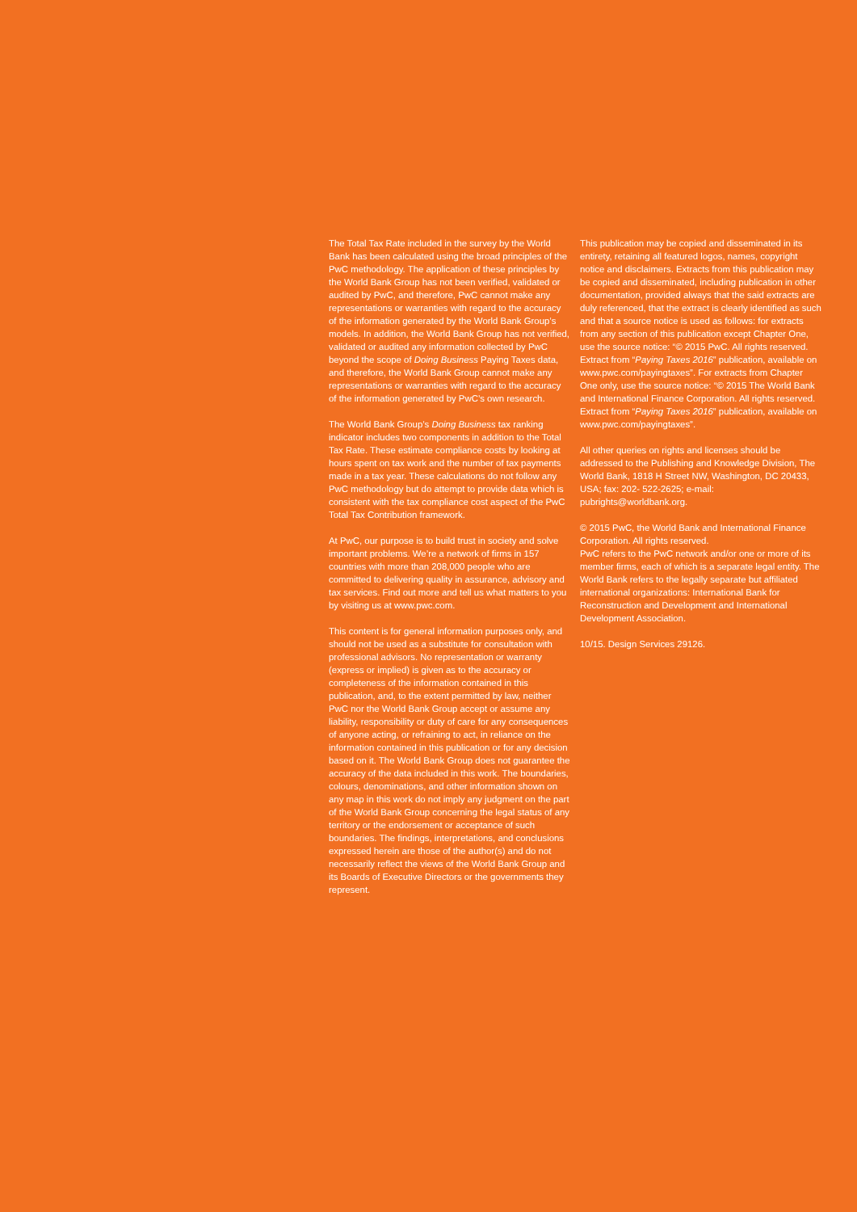The Total Tax Rate included in the survey by the World Bank has been calculated using the broad principles of the PwC methodology. The application of these principles by the World Bank Group has not been verified, validated or audited by PwC, and therefore, PwC cannot make any representations or warranties with regard to the accuracy of the information generated by the World Bank Group’s models. In addition, the World Bank Group has not verified, validated or audited any information collected by PwC beyond the scope of Doing Business Paying Taxes data, and therefore, the World Bank Group cannot make any representations or warranties with regard to the accuracy of the information generated by PwC’s own research.
The World Bank Group’s Doing Business tax ranking indicator includes two components in addition to the Total Tax Rate. These estimate compliance costs by looking at hours spent on tax work and the number of tax payments made in a tax year. These calculations do not follow any PwC methodology but do attempt to provide data which is consistent with the tax compliance cost aspect of the PwC Total Tax Contribution framework.
At PwC, our purpose is to build trust in society and solve important problems. We’re a network of firms in 157 countries with more than 208,000 people who are committed to delivering quality in assurance, advisory and tax services. Find out more and tell us what matters to you by visiting us at www.pwc.com.
This content is for general information purposes only, and should not be used as a substitute for consultation with professional advisors. No representation or warranty (express or implied) is given as to the accuracy or completeness of the information contained in this publication, and, to the extent permitted by law, neither PwC nor the World Bank Group accept or assume any liability, responsibility or duty of care for any consequences of anyone acting, or refraining to act, in reliance on the information contained in this publication or for any decision based on it. The World Bank Group does not guarantee the accuracy of the data included in this work. The boundaries, colours, denominations, and other information shown on any map in this work do not imply any judgment on the part of the World Bank Group concerning the legal status of any territory or the endorsement or acceptance of such boundaries. The findings, interpretations, and conclusions expressed herein are those of the author(s) and do not necessarily reflect the views of the World Bank Group and its Boards of Executive Directors or the governments they represent.
This publication may be copied and disseminated in its entirety, retaining all featured logos, names, copyright notice and disclaimers. Extracts from this publication may be copied and disseminated, including publication in other documentation, provided always that the said extracts are duly referenced, that the extract is clearly identified as such and that a source notice is used as follows: for extracts from any section of this publication except Chapter One, use the source notice: “© 2015 PwC. All rights reserved. Extract from “Paying Taxes 2016” publication, available on www.pwc.com/payingtaxes”. For extracts from Chapter One only, use the source notice: “© 2015 The World Bank and International Finance Corporation. All rights reserved. Extract from “Paying Taxes 2016” publication, available on www.pwc.com/payingtaxes”.
All other queries on rights and licenses should be addressed to the Publishing and Knowledge Division, The World Bank, 1818 H Street NW, Washington, DC 20433, USA; fax: 202- 522-2625; e-mail: pubrights@worldbank.org.
© 2015 PwC, the World Bank and International Finance Corporation. All rights reserved.
PwC refers to the PwC network and/or one or more of its member firms, each of which is a separate legal entity. The World Bank refers to the legally separate but affiliated international organizations: International Bank for Reconstruction and Development and International Development Association.
10/15. Design Services 29126.